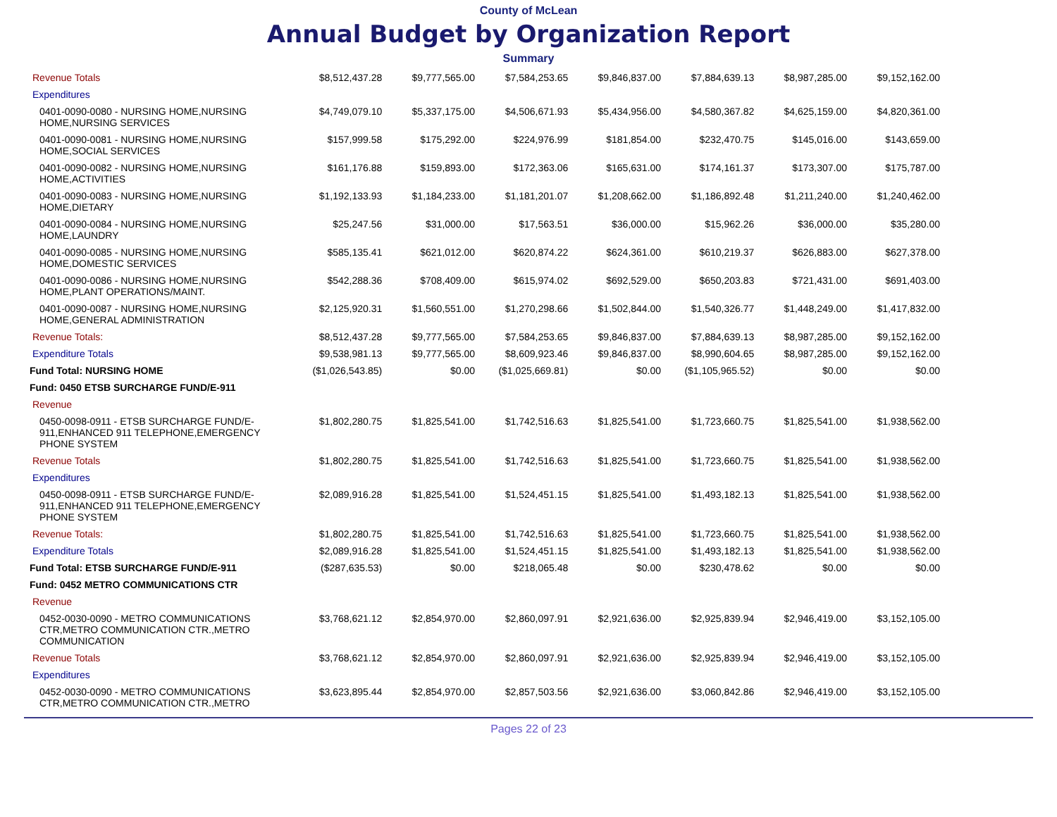County of McLean
Annual Budget by Organization Report
Summary
| Revenue Totals | $8,512,437.28 | $9,777,565.00 | $7,584,253.65 | $9,846,837.00 | $7,884,639.13 | $8,987,285.00 | $9,152,162.00 |
| Expenditures | | | | | | | |
| 0401-0090-0080 - NURSING HOME,NURSING HOME,NURSING SERVICES | $4,749,079.10 | $5,337,175.00 | $4,506,671.93 | $5,434,956.00 | $4,580,367.82 | $4,625,159.00 | $4,820,361.00 |
| 0401-0090-0081 - NURSING HOME,NURSING HOME,SOCIAL SERVICES | $157,999.58 | $175,292.00 | $224,976.99 | $181,854.00 | $232,470.75 | $145,016.00 | $143,659.00 |
| 0401-0090-0082 - NURSING HOME,NURSING HOME,ACTIVITIES | $161,176.88 | $159,893.00 | $172,363.06 | $165,631.00 | $174,161.37 | $173,307.00 | $175,787.00 |
| 0401-0090-0083 - NURSING HOME,NURSING HOME,DIETARY | $1,192,133.93 | $1,184,233.00 | $1,181,201.07 | $1,208,662.00 | $1,186,892.48 | $1,211,240.00 | $1,240,462.00 |
| 0401-0090-0084 - NURSING HOME,NURSING HOME,LAUNDRY | $25,247.56 | $31,000.00 | $17,563.51 | $36,000.00 | $15,962.26 | $36,000.00 | $35,280.00 |
| 0401-0090-0085 - NURSING HOME,NURSING HOME,DOMESTIC SERVICES | $585,135.41 | $621,012.00 | $620,874.22 | $624,361.00 | $610,219.37 | $626,883.00 | $627,378.00 |
| 0401-0090-0086 - NURSING HOME,NURSING HOME,PLANT OPERATIONS/MAINT. | $542,288.36 | $708,409.00 | $615,974.02 | $692,529.00 | $650,203.83 | $721,431.00 | $691,403.00 |
| 0401-0090-0087 - NURSING HOME,NURSING HOME,GENERAL ADMINISTRATION | $2,125,920.31 | $1,560,551.00 | $1,270,298.66 | $1,502,844.00 | $1,540,326.77 | $1,448,249.00 | $1,417,832.00 |
| Revenue Totals: | $8,512,437.28 | $9,777,565.00 | $7,584,253.65 | $9,846,837.00 | $7,884,639.13 | $8,987,285.00 | $9,152,162.00 |
| Expenditure Totals | $9,538,981.13 | $9,777,565.00 | $8,609,923.46 | $9,846,837.00 | $8,990,604.65 | $8,987,285.00 | $9,152,162.00 |
| Fund Total: NURSING HOME | ($1,026,543.85) | $0.00 | ($1,025,669.81) | $0.00 | ($1,105,965.52) | $0.00 | $0.00 |
| Fund: 0450 ETSB SURCHARGE FUND/E-911 | | | | | | | |
| Revenue | | | | | | | |
| 0450-0098-0911 - ETSB SURCHARGE FUND/E-911,ENHANCED 911 TELEPHONE,EMERGENCY PHONE SYSTEM | $1,802,280.75 | $1,825,541.00 | $1,742,516.63 | $1,825,541.00 | $1,723,660.75 | $1,825,541.00 | $1,938,562.00 |
| Revenue Totals | $1,802,280.75 | $1,825,541.00 | $1,742,516.63 | $1,825,541.00 | $1,723,660.75 | $1,825,541.00 | $1,938,562.00 |
| Expenditures | | | | | | | |
| 0450-0098-0911 - ETSB SURCHARGE FUND/E-911,ENHANCED 911 TELEPHONE,EMERGENCY PHONE SYSTEM | $2,089,916.28 | $1,825,541.00 | $1,524,451.15 | $1,825,541.00 | $1,493,182.13 | $1,825,541.00 | $1,938,562.00 |
| Revenue Totals: | $1,802,280.75 | $1,825,541.00 | $1,742,516.63 | $1,825,541.00 | $1,723,660.75 | $1,825,541.00 | $1,938,562.00 |
| Expenditure Totals | $2,089,916.28 | $1,825,541.00 | $1,524,451.15 | $1,825,541.00 | $1,493,182.13 | $1,825,541.00 | $1,938,562.00 |
| Fund Total: ETSB SURCHARGE FUND/E-911 | ($287,635.53) | $0.00 | $218,065.48 | $0.00 | $230,478.62 | $0.00 | $0.00 |
| Fund: 0452 METRO COMMUNICATIONS CTR | | | | | | | |
| Revenue | | | | | | | |
| 0452-0030-0090 - METRO COMMUNICATIONS CTR,METRO COMMUNICATION CTR.,METRO COMMUNICATION | $3,768,621.12 | $2,854,970.00 | $2,860,097.91 | $2,921,636.00 | $2,925,839.94 | $2,946,419.00 | $3,152,105.00 |
| Revenue Totals | $3,768,621.12 | $2,854,970.00 | $2,860,097.91 | $2,921,636.00 | $2,925,839.94 | $2,946,419.00 | $3,152,105.00 |
| Expenditures | | | | | | | |
| 0452-0030-0090 - METRO COMMUNICATIONS CTR,METRO COMMUNICATION CTR.,METRO | $3,623,895.44 | $2,854,970.00 | $2,857,503.56 | $2,921,636.00 | $3,060,842.86 | $2,946,419.00 | $3,152,105.00 |
Pages 22 of 23